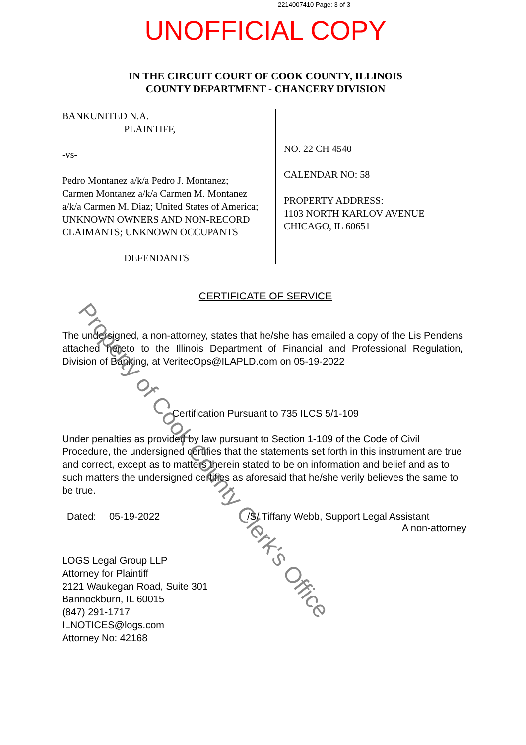2214007410 Page: 3 of 3
UNOFFICIAL COPY
IN THE CIRCUIT COURT OF COOK COUNTY, ILLINOIS
COUNTY DEPARTMENT - CHANCERY DIVISION
BANKUNITED N.A.
PLAINTIFF,
-vs-
Pedro Montanez a/k/a Pedro J. Montanez;
Carmen Montanez a/k/a Carmen M. Montanez
a/k/a Carmen M. Diaz; United States of America;
UNKNOWN OWNERS AND NON-RECORD
CLAIMANTS; UNKNOWN OCCUPANTS
DEFENDANTS
NO. 22 CH 4540
CALENDAR NO: 58
PROPERTY ADDRESS:
1103 NORTH KARLOV AVENUE
CHICAGO, IL 60651
CERTIFICATE OF SERVICE
The undersigned, a non-attorney, states that he/she has emailed a copy of the Lis Pendens attached hereto to the Illinois Department of Financial and Professional Regulation, Division of Banking, at VeritecOps@ILAPLD.com on 05-19-2022
Certification Pursuant to 735 ILCS 5/1-109
Under penalties as provided by law pursuant to Section 1-109 of the Code of Civil Procedure, the undersigned certifies that the statements set forth in this instrument are true and correct, except as to matters therein stated to be on information and belief and as to such matters the undersigned certifies as aforesaid that he/she verily believes the same to be true.
Dated: 05-19-2022 /S/ Tiffany Webb, Support Legal Assistant
A non-attorney
LOGS Legal Group LLP
Attorney for Plaintiff
2121 Waukegan Road, Suite 301
Bannockburn, IL 60015
(847) 291-1717
ILNOTICES@logs.com
Attorney No: 42168
Property of Cook County Clerk's Office